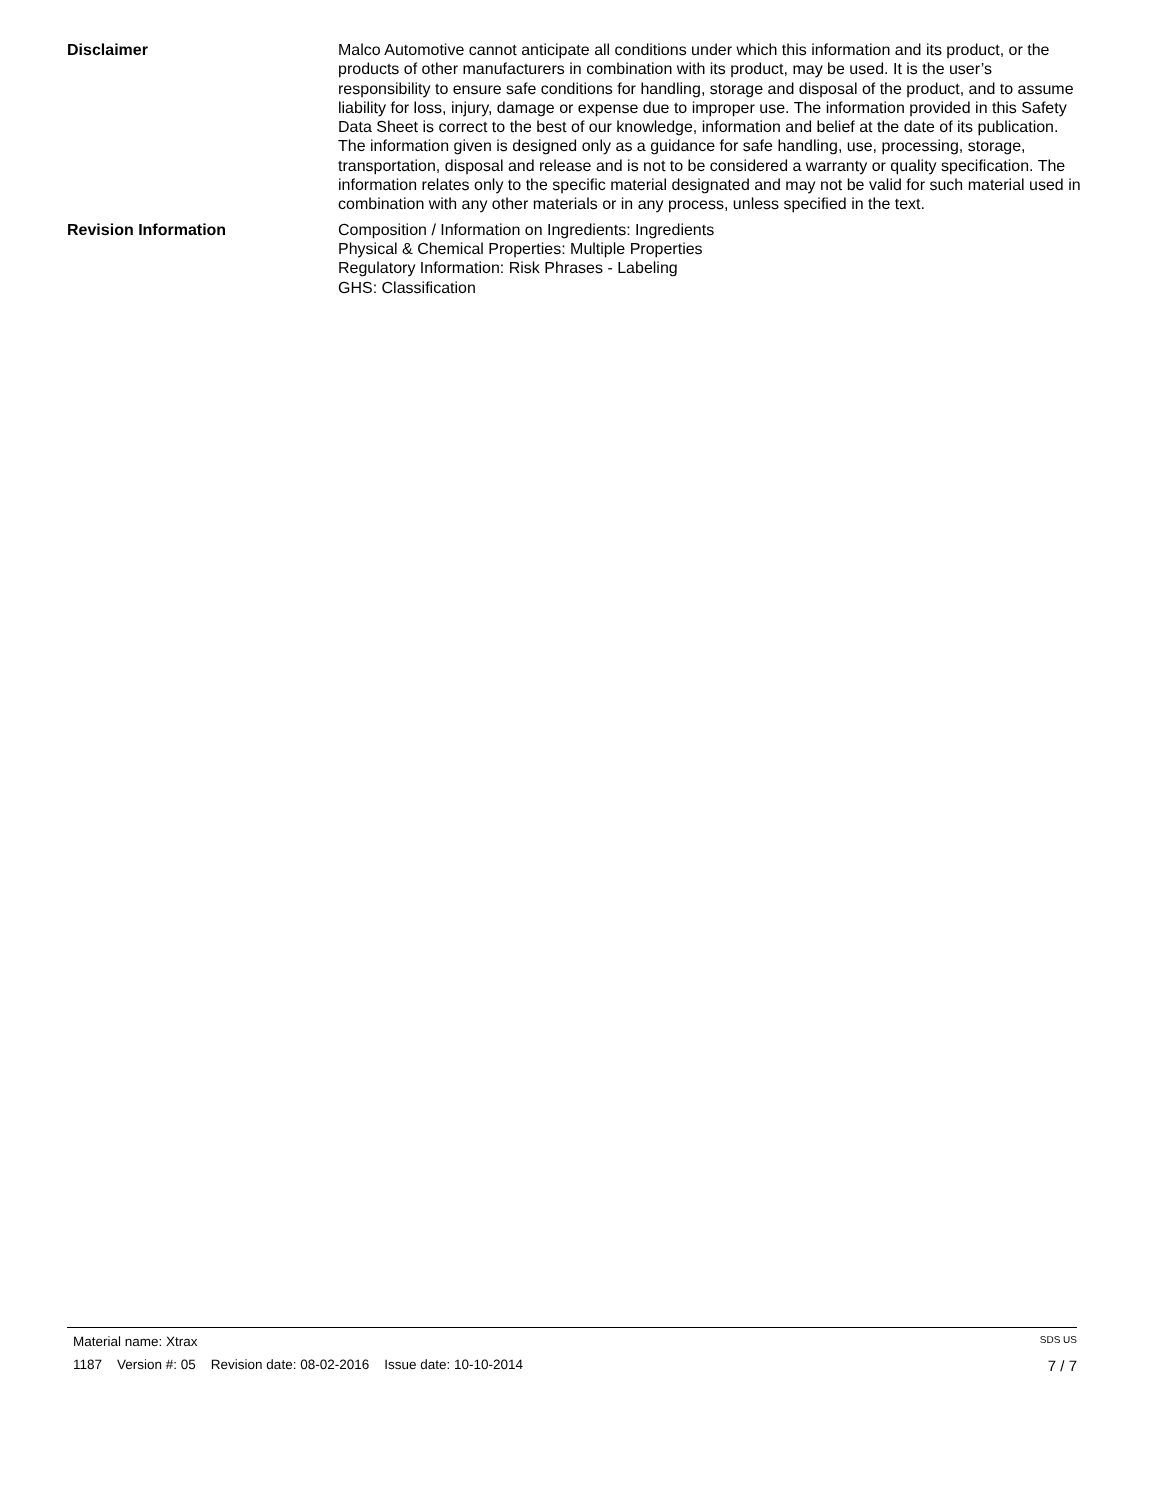Disclaimer Malco Automotive cannot anticipate all conditions under which this information and its product, or the products of other manufacturers in combination with its product, may be used. It is the user’s responsibility to ensure safe conditions for handling, storage and disposal of the product, and to assume liability for loss, injury, damage or expense due to improper use. The information provided in this Safety Data Sheet is correct to the best of our knowledge, information and belief at the date of its publication. The information given is designed only as a guidance for safe handling, use, processing, storage, transportation, disposal and release and is not to be considered a warranty or quality specification. The information relates only to the specific material designated and may not be valid for such material used in combination with any other materials or in any process, unless specified in the text.
Revision Information Composition / Information on Ingredients: Ingredients
Physical & Chemical Properties: Multiple Properties
Regulatory Information: Risk Phrases - Labeling
GHS: Classification
Material name: Xtrax SDS US
1187 Version #: 05 Revision date: 08-02-2016 Issue date: 10-10-2014 7 / 7